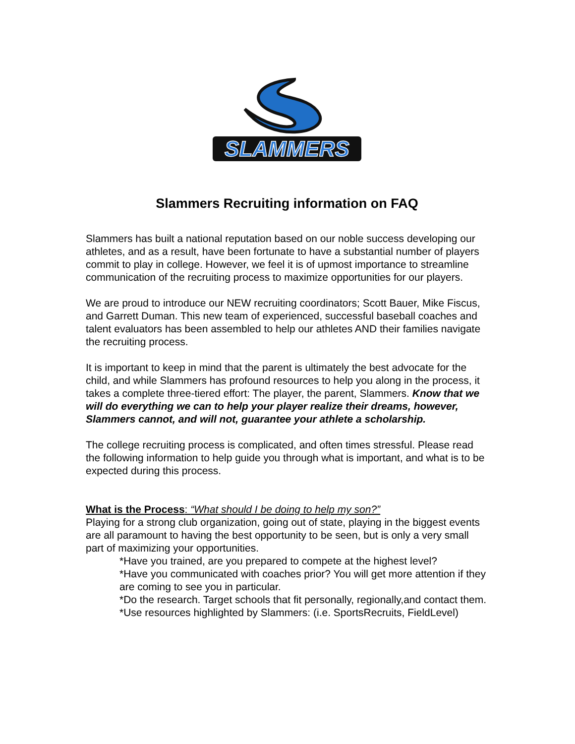SLAMMERS
Slammers Recruiting information on FAQ
Slammers has built a national reputation based on our noble success developing our athletes, and as a result, have been fortunate to have a substantial number of players commit to play in college. However, we feel it is of upmost importance to streamline communication of the recruiting process to maximize opportunities for our players.
We are proud to introduce our NEW recruiting coordinators; Scott Bauer, Mike Fiscus, and Garrett Duman. This new team of experienced, successful baseball coaches and talent evaluators has been assembled to help our athletes AND their families navigate the recruiting process.
It is important to keep in mind that the parent is ultimately the best advocate for the child, and while Slammers has profound resources to help you along in the process, it takes a complete three-tiered effort: The player, the parent, Slammers. Know that we will do everything we can to help your player realize their dreams, however, Slammers cannot, and will not, guarantee your athlete a scholarship.
The college recruiting process is complicated, and often times stressful. Please read the following information to help guide you through what is important, and what is to be expected during this process.
What is the Process: “What should I be doing to help my son?”
Playing for a strong club organization, going out of state, playing in the biggest events are all paramount to having the best opportunity to be seen, but is only a very small part of maximizing your opportunities.
*Have you trained, are you prepared to compete at the highest level?
*Have you communicated with coaches prior? You will get more attention if they are coming to see you in particular.
*Do the research. Target schools that fit personally, regionally,and contact them.
*Use resources highlighted by Slammers: (i.e. SportsRecruits, FieldLevel)